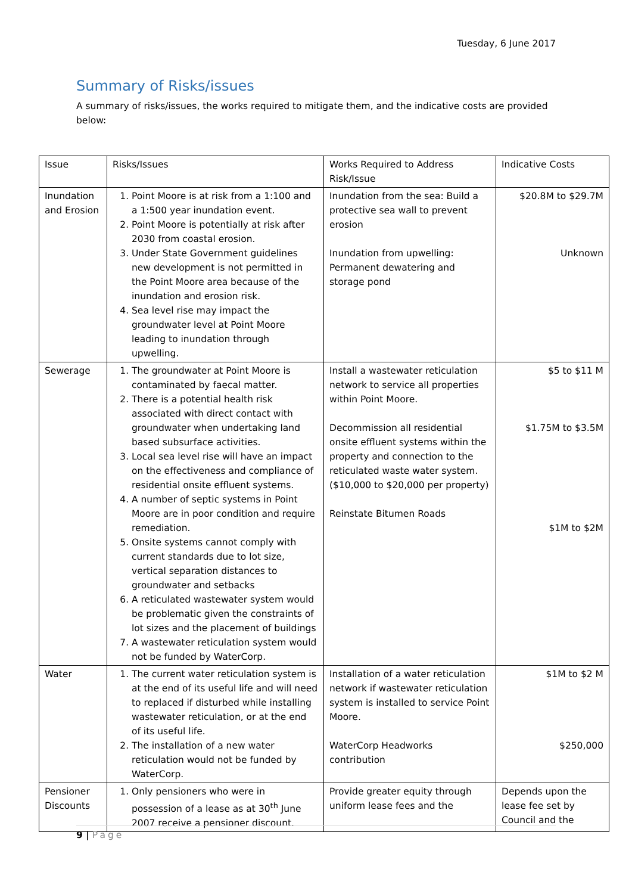Tuesday, 6 June 2017
Summary of Risks/issues
A summary of risks/issues, the works required to mitigate them, and the indicative costs are provided below:
| Issue | Risks/Issues | Works Required to Address Risk/Issue | Indicative Costs |
| Inundation and Erosion | 1. Point Moore is at risk from a 1:100 and a 1:500 year inundation event. 2. Point Moore is potentially at risk after 2030 from coastal erosion. 3. Under State Government guidelines new development is not permitted in the Point Moore area because of the inundation and erosion risk. 4. Sea level rise may impact the groundwater level at Point Moore leading to inundation through upwelling. | Inundation from the sea: Build a protective sea wall to prevent erosion Inundation from upwelling: Permanent dewatering and storage pond | $20.8M to $29.7M Unknown |
| Sewerage | 1. The groundwater at Point Moore is contaminated by faecal matter. 2. There is a potential health risk associated with direct contact with groundwater when undertaking land based subsurface activities. 3. Local sea level rise will have an impact on the effectiveness and compliance of residential onsite effluent systems. 4. A number of septic systems in Point Moore are in poor condition and require remediation. 5. Onsite systems cannot comply with current standards due to lot size, vertical separation distances to groundwater and setbacks 6. A reticulated wastewater system would be problematic given the constraints of lot sizes and the placement of buildings 7. A wastewater reticulation system would not be funded by WaterCorp. | Install a wastewater reticulation network to service all properties within Point Moore. Decommission all residential onsite effluent systems within the property and connection to the reticulated waste water system. ($10,000 to $20,000 per property) Reinstate Bitumen Roads | $5 to $11 M $1.75M to $3.5M $1M to $2M |
| Water | 1. The current water reticulation system is at the end of its useful life and will need to replaced if disturbed while installing wastewater reticulation, or at the end of its useful life. 2. The installation of a new water reticulation would not be funded by WaterCorp. | Installation of a water reticulation network if wastewater reticulation system is installed to service Point Moore. WaterCorp Headworks contribution | $1M to $2 M $250,000 |
| Pensioner Discounts | 1. Only pensioners who were in possession of a lease as at 30<sup>th</sup> June 2007 receive a pensioner discount. | Provide greater equity through uniform lease fees and the | Depends upon the lease fee set by Council and the |
9 | Page